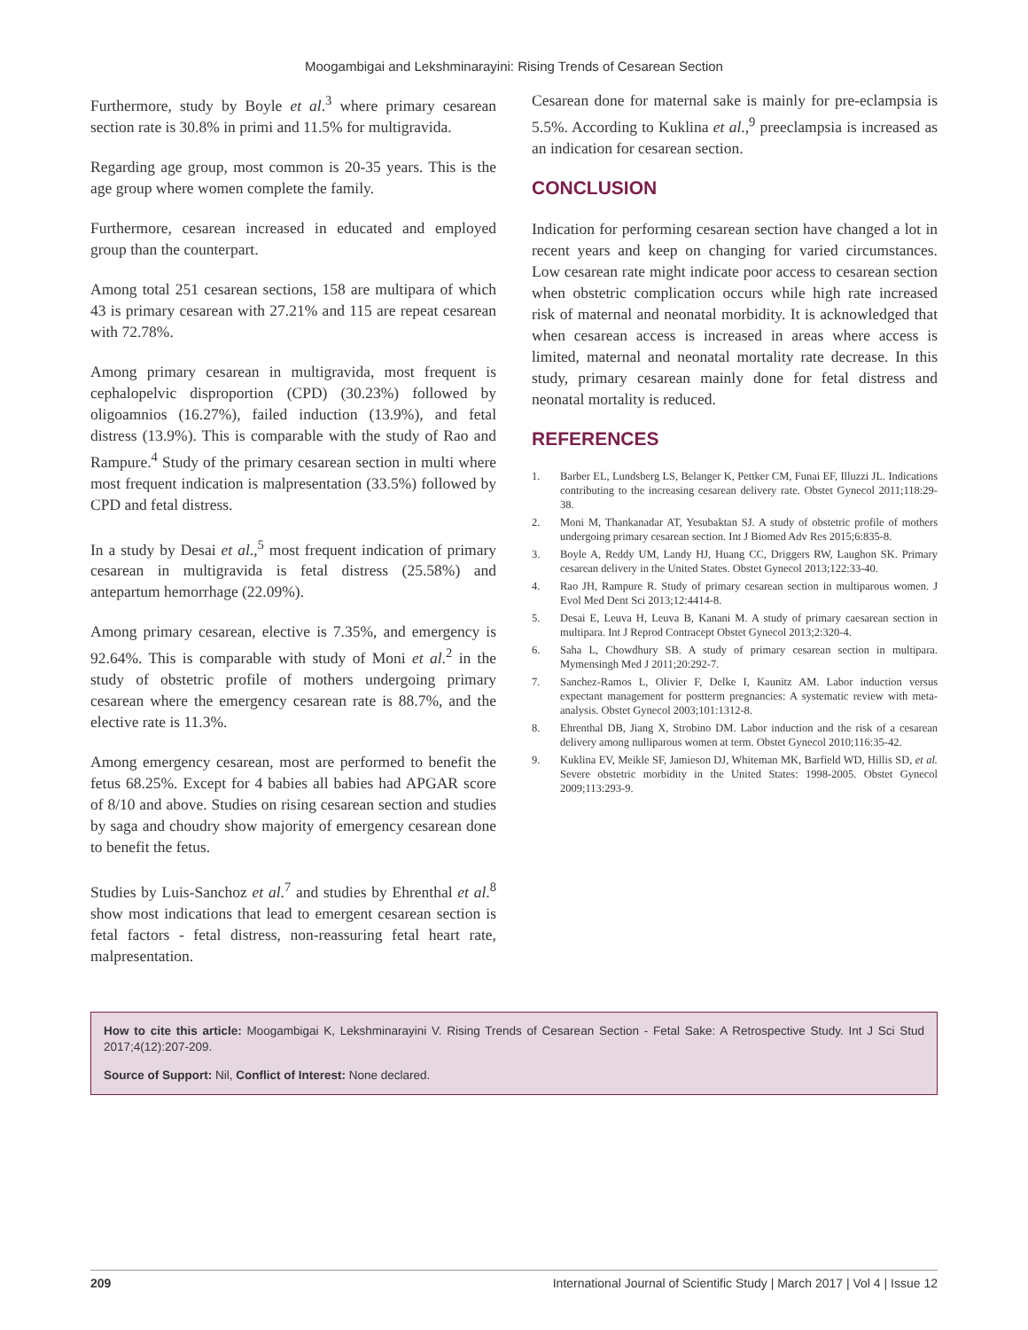Moogambigai and Lekshminarayini: Rising Trends of Cesarean Section
Furthermore, study by Boyle et al.<sup>3</sup> where primary cesarean section rate is 30.8% in primi and 11.5% for multigravida.
Regarding age group, most common is 20-35 years. This is the age group where women complete the family.
Furthermore, cesarean increased in educated and employed group than the counterpart.
Among total 251 cesarean sections, 158 are multipara of which 43 is primary cesarean with 27.21% and 115 are repeat cesarean with 72.78%.
Among primary cesarean in multigravida, most frequent is cephalopelvic disproportion (CPD) (30.23%) followed by oligoamnios (16.27%), failed induction (13.9%), and fetal distress (13.9%). This is comparable with the study of Rao and Rampure.<sup>4</sup> Study of the primary cesarean section in multi where most frequent indication is malpresentation (33.5%) followed by CPD and fetal distress.
In a study by Desai et al.,<sup>5</sup> most frequent indication of primary cesarean in multigravida is fetal distress (25.58%) and antepartum hemorrhage (22.09%).
Among primary cesarean, elective is 7.35%, and emergency is 92.64%. This is comparable with study of Moni et al.<sup>2</sup> in the study of obstetric profile of mothers undergoing primary cesarean where the emergency cesarean rate is 88.7%, and the elective rate is 11.3%.
Among emergency cesarean, most are performed to benefit the fetus 68.25%. Except for 4 babies all babies had APGAR score of 8/10 and above. Studies on rising cesarean section and studies by saga and choudry show majority of emergency cesarean done to benefit the fetus.
Studies by Luis-Sanchoz et al.<sup>7</sup> and studies by Ehrenthal et al.<sup>8</sup> show most indications that lead to emergent cesarean section is fetal factors - fetal distress, non-reassuring fetal heart rate, malpresentation.
Cesarean done for maternal sake is mainly for pre-eclampsia is 5.5%. According to Kuklina et al.,<sup>9</sup> preeclampsia is increased as an indication for cesarean section.
CONCLUSION
Indication for performing cesarean section have changed a lot in recent years and keep on changing for varied circumstances. Low cesarean rate might indicate poor access to cesarean section when obstetric complication occurs while high rate increased risk of maternal and neonatal morbidity. It is acknowledged that when cesarean access is increased in areas where access is limited, maternal and neonatal mortality rate decrease. In this study, primary cesarean mainly done for fetal distress and neonatal mortality is reduced.
REFERENCES
1. Barber EL, Lundsberg LS, Belanger K, Pettker CM, Funai EF, Illuzzi JL. Indications contributing to the increasing cesarean delivery rate. Obstet Gynecol 2011;118:29-38.
2. Moni M, Thankanadar AT, Yesubaktan SJ. A study of obstetric profile of mothers undergoing primary cesarean section. Int J Biomed Adv Res 2015;6:835-8.
3. Boyle A, Reddy UM, Landy HJ, Huang CC, Driggers RW, Laughon SK. Primary cesarean delivery in the United States. Obstet Gynecol 2013;122:33-40.
4. Rao JH, Rampure R. Study of primary cesarean section in multiparous women. J Evol Med Dent Sci 2013;12:4414-8.
5. Desai E, Leuva H, Leuva B, Kanani M. A study of primary caesarean section in multipara. Int J Reprod Contracept Obstet Gynecol 2013;2:320-4.
6. Saha L, Chowdhury SB. A study of primary cesarean section in multipara. Mymensingh Med J 2011;20:292-7.
7. Sanchez-Ramos L, Olivier F, Delke I, Kaunitz AM. Labor induction versus expectant management for postterm pregnancies: A systematic review with meta-analysis. Obstet Gynecol 2003;101:1312-8.
8. Ehrenthal DB, Jiang X, Strobino DM. Labor induction and the risk of a cesarean delivery among nulliparous women at term. Obstet Gynecol 2010;116:35-42.
9. Kuklina EV, Meikle SF, Jamieson DJ, Whiteman MK, Barfield WD, Hillis SD, et al. Severe obstetric morbidity in the United States: 1998-2005. Obstet Gynecol 2009;113:293-9.
How to cite this article: Moogambigai K, Lekshminarayini V. Rising Trends of Cesarean Section - Fetal Sake: A Retrospective Study. Int J Sci Stud 2017;4(12):207-209.
Source of Support: Nil, Conflict of Interest: None declared.
209 International Journal of Scientific Study | March 2017 | Vol 4 | Issue 12